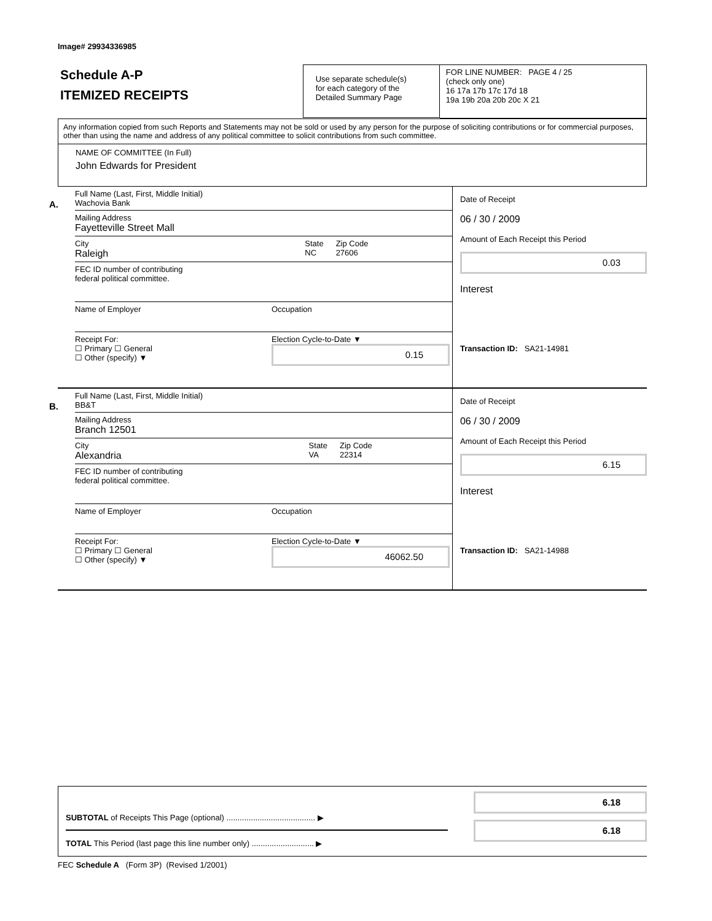Image# 29934336985
Schedule A-P
ITEMIZED RECEIPTS
Use separate schedule(s)
for each category of the
Detailed Summary Page
FOR LINE NUMBER: PAGE 4 / 25
(check only one)
16 17a 17b 17c 17d 18
19a 19b 20a 20b 20c X 21
Any information copied from such Reports and Statements may not be sold or used by any person for the purpose of soliciting contributions or for commercial purposes, other than using the name and address of any political committee to solicit contributions from such committee.
NAME OF COMMITTEE (In Full)
John Edwards for President
A.
Full Name (Last, First, Middle Initial)
Wachovia Bank
Mailing Address
Fayetteville Street Mall
City
Raleigh State
NC Zip Code
27606
FEC ID number of contributing
federal political committee.
Name of Employer Occupation
Receipt For:
☐ Primary ☐ General
☐ Other (specify) ▼ Election Cycle-to-Date ▼
0.15
Date of Receipt
06 / 30 / 2009
Amount of Each Receipt this Period
0.03
Interest
Transaction ID: SA21-14981
B.
Full Name (Last, First, Middle Initial)
BB&T
Mailing Address
Branch 12501
City
Alexandria State
VA Zip Code
22314
FEC ID number of contributing
federal political committee.
Name of Employer Occupation
Receipt For:
☐ Primary ☐ General
☐ Other (specify) ▼ Election Cycle-to-Date ▼
46062.50
Date of Receipt
06 / 30 / 2009
Amount of Each Receipt this Period
6.15
Interest
Transaction ID: SA21-14988
SUBTOTAL of Receipts This Page (optional) ........................................ ▶
TOTAL This Period (last page this line number only) ............................ ▶
6.18
6.18
FEC Schedule A (Form 3P) (Revised 1/2001)